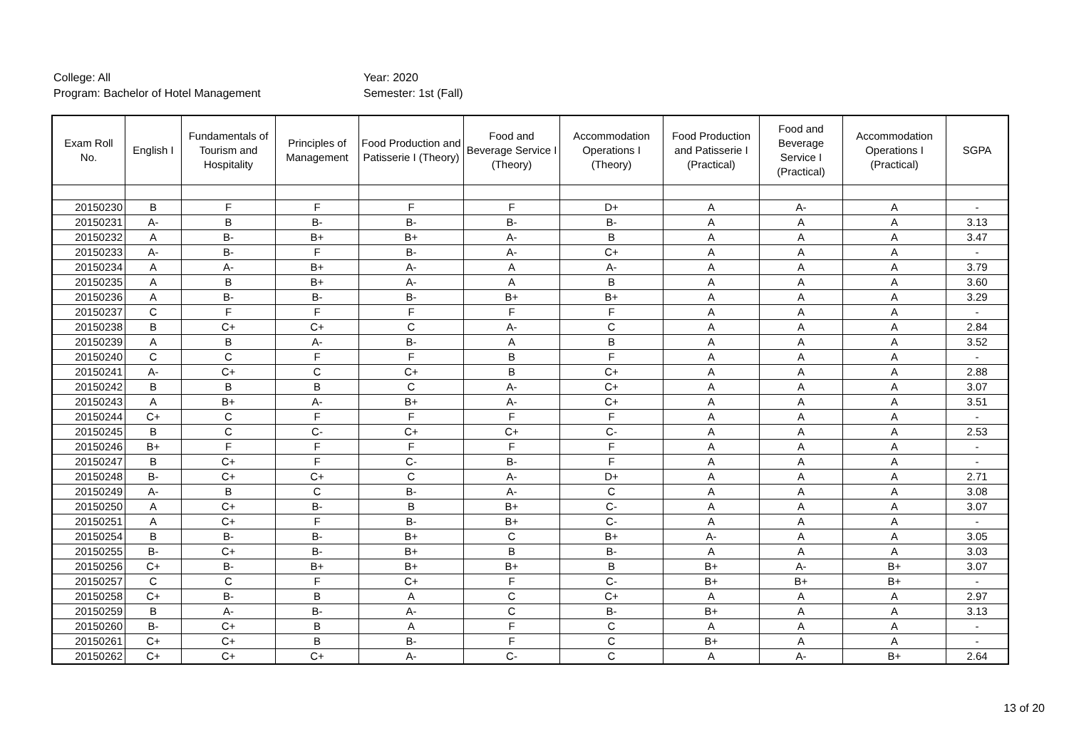College: All
Year: 2020
Program: Bachelor of Hotel Management
Semester: 1st (Fall)
| Exam Roll No. | English I | Fundamentals of Tourism and Hospitality | Principles of Management | Food Production and Patisserie I (Theory) | Food and Beverage Service I (Theory) | Accommodation Operations I (Theory) | Food Production and Patisserie I (Practical) | Food and Beverage Service I (Practical) | Accommodation Operations I (Practical) | SGPA |
| --- | --- | --- | --- | --- | --- | --- | --- | --- | --- | --- |
| 20150230 | B | F | F | F | F | D+ | A | A- | A | - |
| 20150231 | A- | B | B- | B- | B- | B- | A | A | A | 3.13 |
| 20150232 | A | B- | B+ | B+ | A- | B | A | A | A | 3.47 |
| 20150233 | A- | B- | F | B- | A- | C+ | A | A | A | - |
| 20150234 | A | A- | B+ | A- | A | A- | A | A | A | 3.79 |
| 20150235 | A | B | B+ | A- | A | B | A | A | A | 3.60 |
| 20150236 | A | B- | B- | B- | B+ | B+ | A | A | A | 3.29 |
| 20150237 | C | F | F | F | F | F | A | A | A | - |
| 20150238 | B | C+ | C+ | C | A- | C | A | A | A | 2.84 |
| 20150239 | A | B | A- | B- | A | B | A | A | A | 3.52 |
| 20150240 | C | C | F | F | B | F | A | A | A | - |
| 20150241 | A- | C+ | C | C+ | B | C+ | A | A | A | 2.88 |
| 20150242 | B | B | B | C | A- | C+ | A | A | A | 3.07 |
| 20150243 | A | B+ | A- | B+ | A- | C+ | A | A | A | 3.51 |
| 20150244 | C+ | C | F | F | F | F | A | A | A | - |
| 20150245 | B | C | C- | C+ | C+ | C- | A | A | A | 2.53 |
| 20150246 | B+ | F | F | F | F | F | A | A | A | - |
| 20150247 | B | C+ | F | C- | B- | F | A | A | A | - |
| 20150248 | B- | C+ | C+ | C | A- | D+ | A | A | A | 2.71 |
| 20150249 | A- | B | C | B- | A- | C | A | A | A | 3.08 |
| 20150250 | A | C+ | B- | B | B+ | C- | A | A | A | 3.07 |
| 20150251 | A | C+ | F | B- | B+ | C- | A | A | A | - |
| 20150254 | B | B- | B- | B+ | C | B+ | A- | A | A | 3.05 |
| 20150255 | B- | C+ | B- | B+ | B | B- | A | A | A | 3.03 |
| 20150256 | C+ | B- | B+ | B+ | B+ | B | B+ | A- | B+ | 3.07 |
| 20150257 | C | C | F | C+ | F | C- | B+ | B+ | B+ | - |
| 20150258 | C+ | B- | B | A | C | C+ | A | A | A | 2.97 |
| 20150259 | B | A- | B- | A- | C | B- | B+ | A | A | 3.13 |
| 20150260 | B- | C+ | B | A | F | C | A | A | A | - |
| 20150261 | C+ | C+ | B | B- | F | C | B+ | A | A | - |
| 20150262 | C+ | C+ | C+ | A- | C- | C | A | A- | B+ | 2.64 |
13 of 20